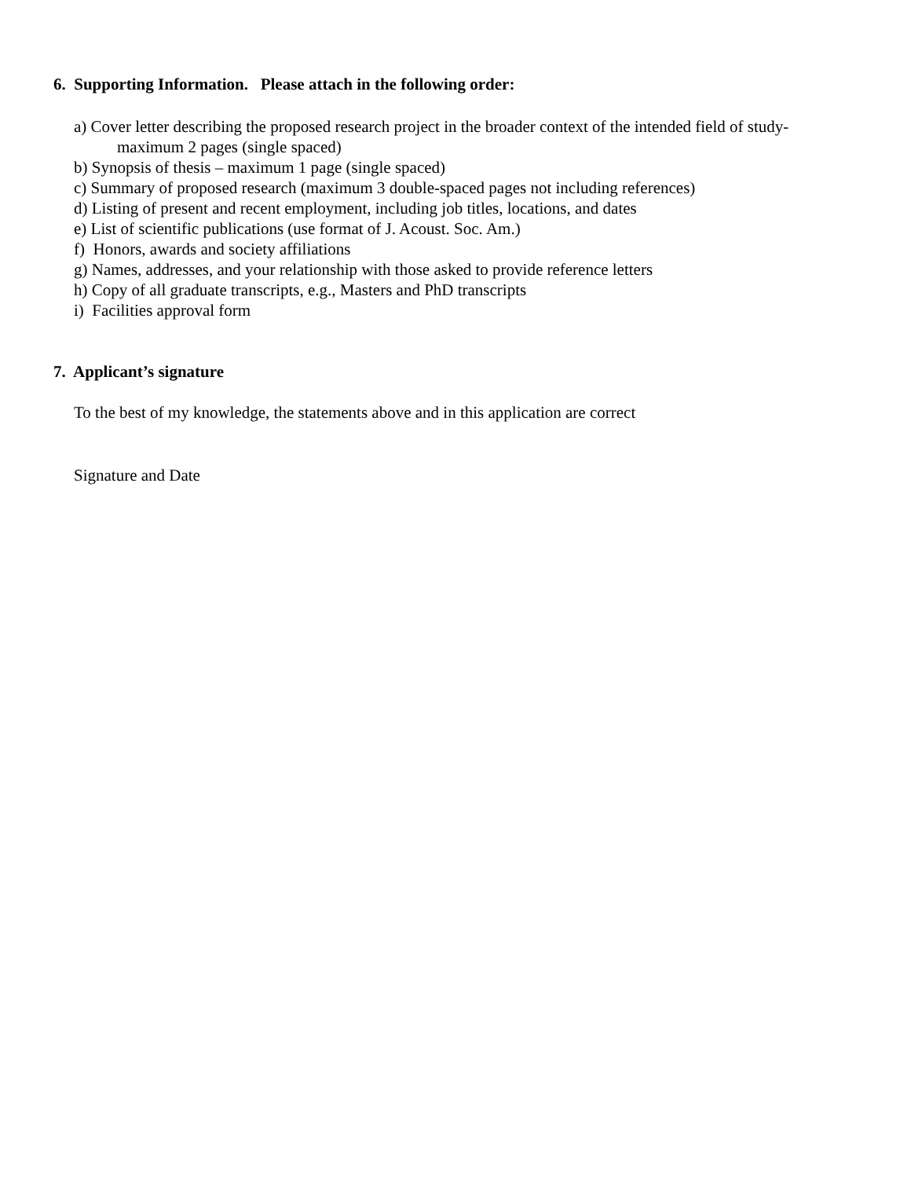6. Supporting Information. Please attach in the following order:
a) Cover letter describing the proposed research project in the broader context of the intended field of study-
maximum 2 pages (single spaced)
b) Synopsis of thesis – maximum 1 page (single spaced)
c) Summary of proposed research (maximum 3 double-spaced pages not including references)
d) Listing of present and recent employment, including job titles, locations, and dates
e) List of scientific publications (use format of J. Acoust. Soc. Am.)
f) Honors, awards and society affiliations
g) Names, addresses, and your relationship with those asked to provide reference letters
h) Copy of all graduate transcripts, e.g., Masters and PhD transcripts
i) Facilities approval form
7. Applicant’s signature
To the best of my knowledge, the statements above and in this application are correct
Signature and Date